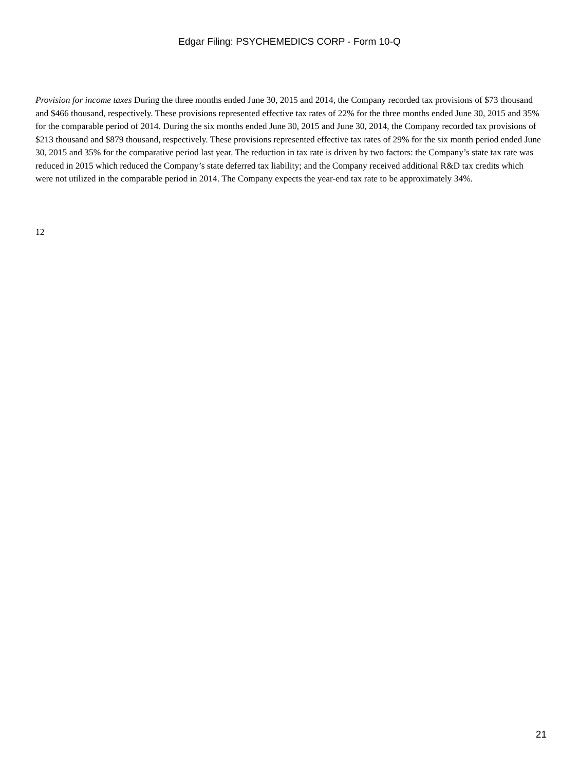Edgar Filing: PSYCHEMEDICS CORP - Form 10-Q
Provision for income taxes During the three months ended June 30, 2015 and 2014, the Company recorded tax provisions of $73 thousand and $466 thousand, respectively. These provisions represented effective tax rates of 22% for the three months ended June 30, 2015 and 35% for the comparable period of 2014. During the six months ended June 30, 2015 and June 30, 2014, the Company recorded tax provisions of $213 thousand and $879 thousand, respectively. These provisions represented effective tax rates of 29% for the six month period ended June 30, 2015 and 35% for the comparative period last year. The reduction in tax rate is driven by two factors: the Company’s state tax rate was reduced in 2015 which reduced the Company’s state deferred tax liability; and the Company received additional R&D tax credits which were not utilized in the comparable period in 2014. The Company expects the year-end tax rate to be approximately 34%.
12
21